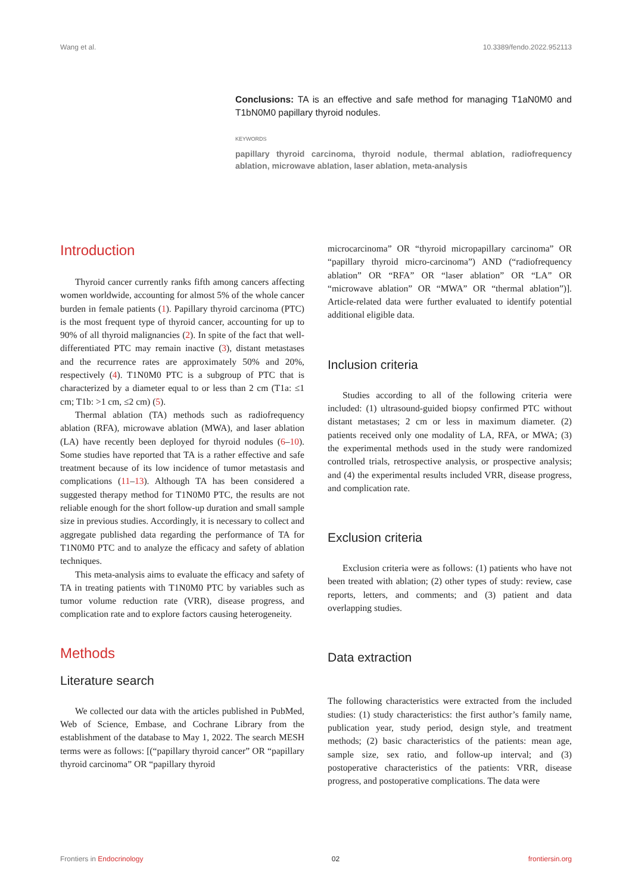Wang et al. 10.3389/fendo.2022.952113
Conclusions: TA is an effective and safe method for managing T1aN0M0 and T1bN0M0 papillary thyroid nodules.
KEYWORDS
papillary thyroid carcinoma, thyroid nodule, thermal ablation, radiofrequency ablation, microwave ablation, laser ablation, meta-analysis
Introduction
Thyroid cancer currently ranks fifth among cancers affecting women worldwide, accounting for almost 5% of the whole cancer burden in female patients (1). Papillary thyroid carcinoma (PTC) is the most frequent type of thyroid cancer, accounting for up to 90% of all thyroid malignancies (2). In spite of the fact that well-differentiated PTC may remain inactive (3), distant metastases and the recurrence rates are approximately 50% and 20%, respectively (4). T1N0M0 PTC is a subgroup of PTC that is characterized by a diameter equal to or less than 2 cm (T1a: ≤1 cm; T1b: >1 cm, ≤2 cm) (5).
Thermal ablation (TA) methods such as radiofrequency ablation (RFA), microwave ablation (MWA), and laser ablation (LA) have recently been deployed for thyroid nodules (6–10). Some studies have reported that TA is a rather effective and safe treatment because of its low incidence of tumor metastasis and complications (11–13). Although TA has been considered a suggested therapy method for T1N0M0 PTC, the results are not reliable enough for the short follow-up duration and small sample size in previous studies. Accordingly, it is necessary to collect and aggregate published data regarding the performance of TA for T1N0M0 PTC and to analyze the efficacy and safety of ablation techniques.
This meta-analysis aims to evaluate the efficacy and safety of TA in treating patients with T1N0M0 PTC by variables such as tumor volume reduction rate (VRR), disease progress, and complication rate and to explore factors causing heterogeneity.
Methods
Literature search
We collected our data with the articles published in PubMed, Web of Science, Embase, and Cochrane Library from the establishment of the database to May 1, 2022. The search MESH terms were as follows: [(“papillary thyroid cancer” OR “papillary thyroid carcinoma” OR “papillary thyroid
microcarcinoma” OR “thyroid micropapillary carcinoma” OR “papillary thyroid micro-carcinoma”) AND (“radiofrequency ablation” OR “RFA” OR “laser ablation” OR “LA” OR “microwave ablation” OR “MWA” OR “thermal ablation”)]. Article-related data were further evaluated to identify potential additional eligible data.
Inclusion criteria
Studies according to all of the following criteria were included: (1) ultrasound-guided biopsy confirmed PTC without distant metastases; 2 cm or less in maximum diameter. (2) patients received only one modality of LA, RFA, or MWA; (3) the experimental methods used in the study were randomized controlled trials, retrospective analysis, or prospective analysis; and (4) the experimental results included VRR, disease progress, and complication rate.
Exclusion criteria
Exclusion criteria were as follows: (1) patients who have not been treated with ablation; (2) other types of study: review, case reports, letters, and comments; and (3) patient and data overlapping studies.
Data extraction
The following characteristics were extracted from the included studies: (1) study characteristics: the first author’s family name, publication year, study period, design style, and treatment methods; (2) basic characteristics of the patients: mean age, sample size, sex ratio, and follow-up interval; and (3) postoperative characteristics of the patients: VRR, disease progress, and postoperative complications. The data were
Frontiers in Endocrinology 02 frontiersin.org